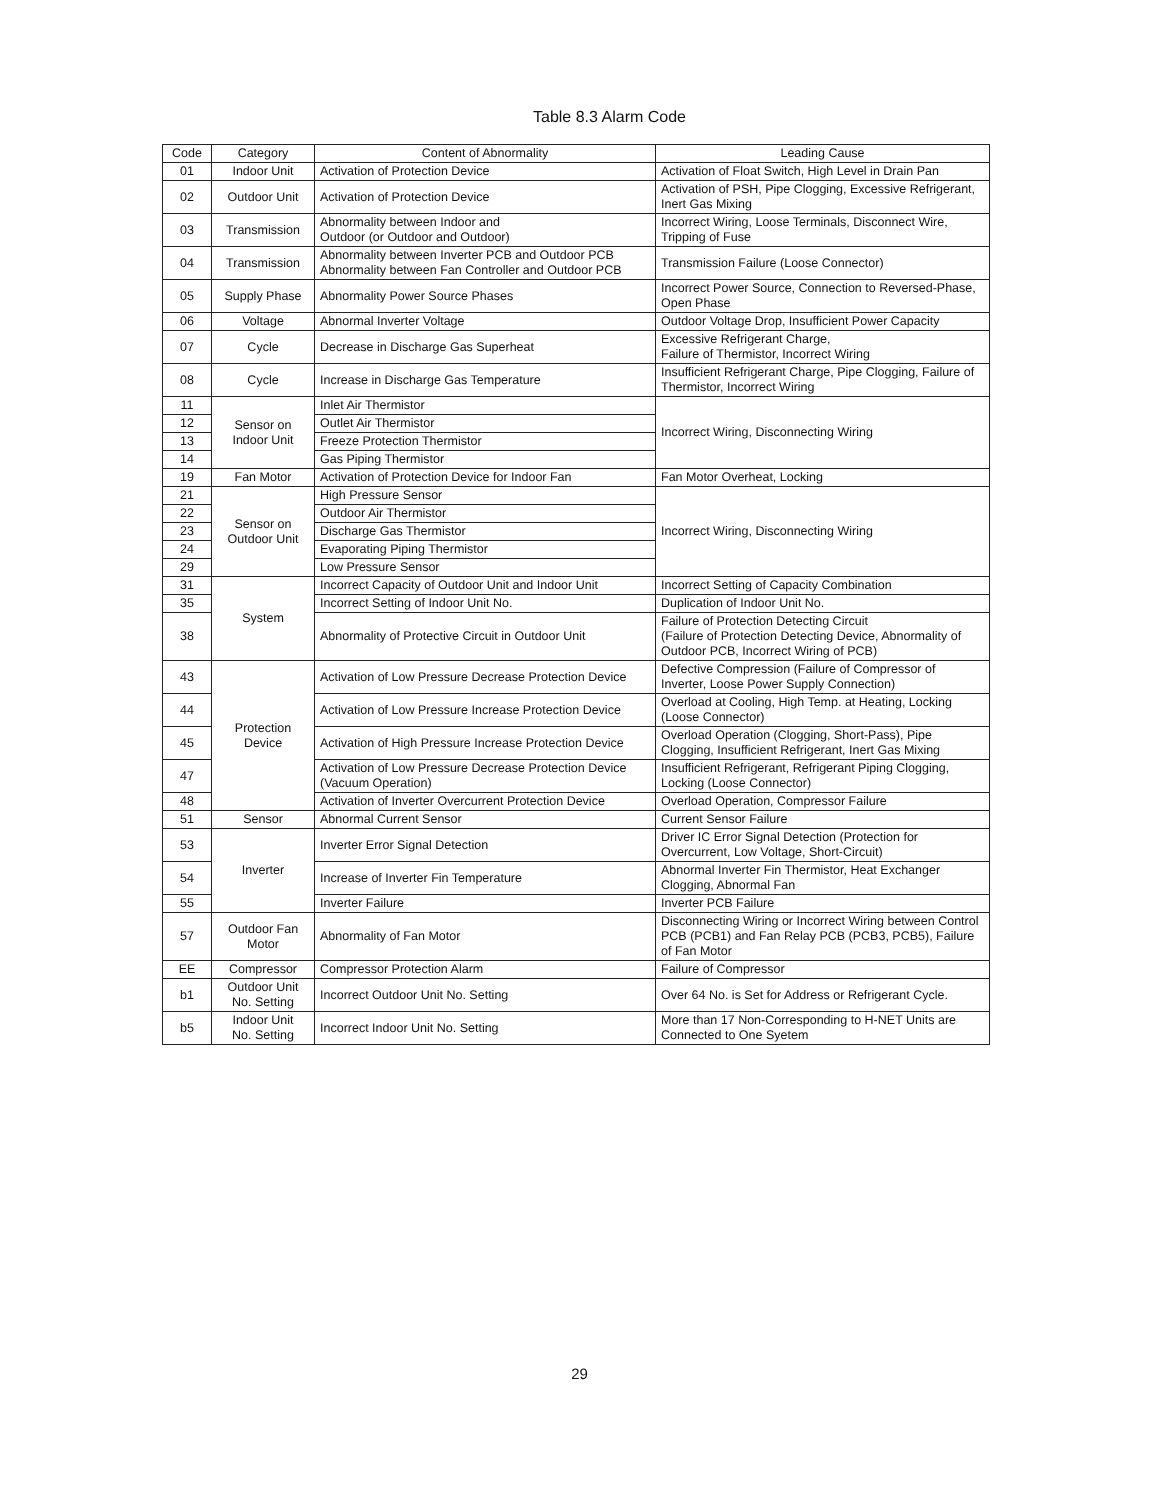Table 8.3 Alarm Code
| Code | Category | Content of Abnormality | Leading Cause |
| --- | --- | --- | --- |
| 01 | Indoor Unit | Activation of Protection Device | Activation of Float Switch, High Level in Drain Pan |
| 02 | Outdoor Unit | Activation of Protection Device | Activation of PSH, Pipe Clogging, Excessive Refrigerant, Inert Gas Mixing |
| 03 | Transmission | Abnormality between Indoor and Outdoor (or Outdoor and Outdoor) | Incorrect Wiring, Loose Terminals, Disconnect Wire, Tripping of Fuse |
| 04 | Transmission | Abnormality between Inverter PCB and Outdoor PCB Abnormality between Fan Controller and Outdoor PCB | Transmission Failure (Loose Connector) |
| 05 | Supply Phase | Abnormality Power Source Phases | Incorrect Power Source, Connection to Reversed-Phase, Open Phase |
| 06 | Voltage | Abnormal Inverter Voltage | Outdoor Voltage Drop, Insufficient Power Capacity |
| 07 | Cycle | Decrease in Discharge Gas Superheat | Excessive Refrigerant Charge, Failure of Thermistor, Incorrect Wiring |
| 08 | Cycle | Increase in Discharge Gas Temperature | Insufficient Refrigerant Charge, Pipe Clogging, Failure of Thermistor, Incorrect Wiring |
| 11 | Sensor on Indoor Unit | Inlet Air Thermistor | Incorrect Wiring, Disconnecting Wiring |
| 12 | | Outlet Air Thermistor | |
| 13 | | Freeze Protection Thermistor | |
| 14 | | Gas Piping Thermistor | |
| 19 | Fan Motor | Activation of Protection Device for Indoor Fan | Fan Motor Overheat, Locking |
| 21 | Sensor on Outdoor Unit | High Pressure Sensor | Incorrect Wiring, Disconnecting Wiring |
| 22 | | Outdoor Air Thermistor | |
| 23 | | Discharge Gas Thermistor | |
| 24 | | Evaporating Piping Thermistor | |
| 29 | | Low Pressure Sensor | |
| 31 | System | Incorrect Capacity of Outdoor Unit and Indoor Unit | Incorrect Setting of Capacity Combination |
| 35 | | Incorrect Setting of Indoor Unit No. | Duplication of Indoor Unit No. |
| 38 | | Abnormality of Protective Circuit in Outdoor Unit | Failure of Protection Detecting Circuit (Failure of Protection Detecting Device, Abnormality of Outdoor PCB, Incorrect Wiring of PCB) |
| 43 | Protection Device | Activation of Low Pressure Decrease Protection Device | Defective Compression (Failure of Compressor of Inverter, Loose Power Supply Connection) |
| 44 | | Activation of Low Pressure Increase Protection Device | Overload at Cooling, High Temp. at Heating, Locking (Loose Connector) |
| 45 | | Activation of High Pressure Increase Protection Device | Overload Operation (Clogging, Short-Pass), Pipe Clogging, Insufficient Refrigerant, Inert Gas Mixing |
| 47 | | Activation of Low Pressure Decrease Protection Device (Vacuum Operation) | Insufficient Refrigerant, Refrigerant Piping Clogging, Locking (Loose Connector) |
| 48 | | Activation of Inverter Overcurrent Protection Device | Overload Operation, Compressor Failure |
| 51 | Sensor | Abnormal Current Sensor | Current Sensor Failure |
| 53 | Inverter | Inverter Error Signal Detection | Driver IC Error Signal Detection (Protection for Overcurrent, Low Voltage, Short-Circuit) |
| 54 | | Increase of Inverter Fin Temperature | Abnormal Inverter Fin Thermistor, Heat Exchanger Clogging, Abnormal Fan |
| 55 | | Inverter Failure | Inverter PCB Failure |
| 57 | Outdoor Fan Motor | Abnormality of Fan Motor | Disconnecting Wiring or Incorrect Wiring between Control PCB (PCB1) and Fan Relay PCB (PCB3, PCB5), Failure of Fan Motor |
| EE | Compressor | Compressor Protection Alarm | Failure of Compressor |
| b1 | Outdoor Unit No. Setting | Incorrect Outdoor Unit No. Setting | Over 64 No. is Set for Address or Refrigerant Cycle. |
| b5 | Indoor Unit No. Setting | Incorrect Indoor Unit No. Setting | More than 17 Non-Corresponding to H-NET Units are Connected to One Syetem |
29